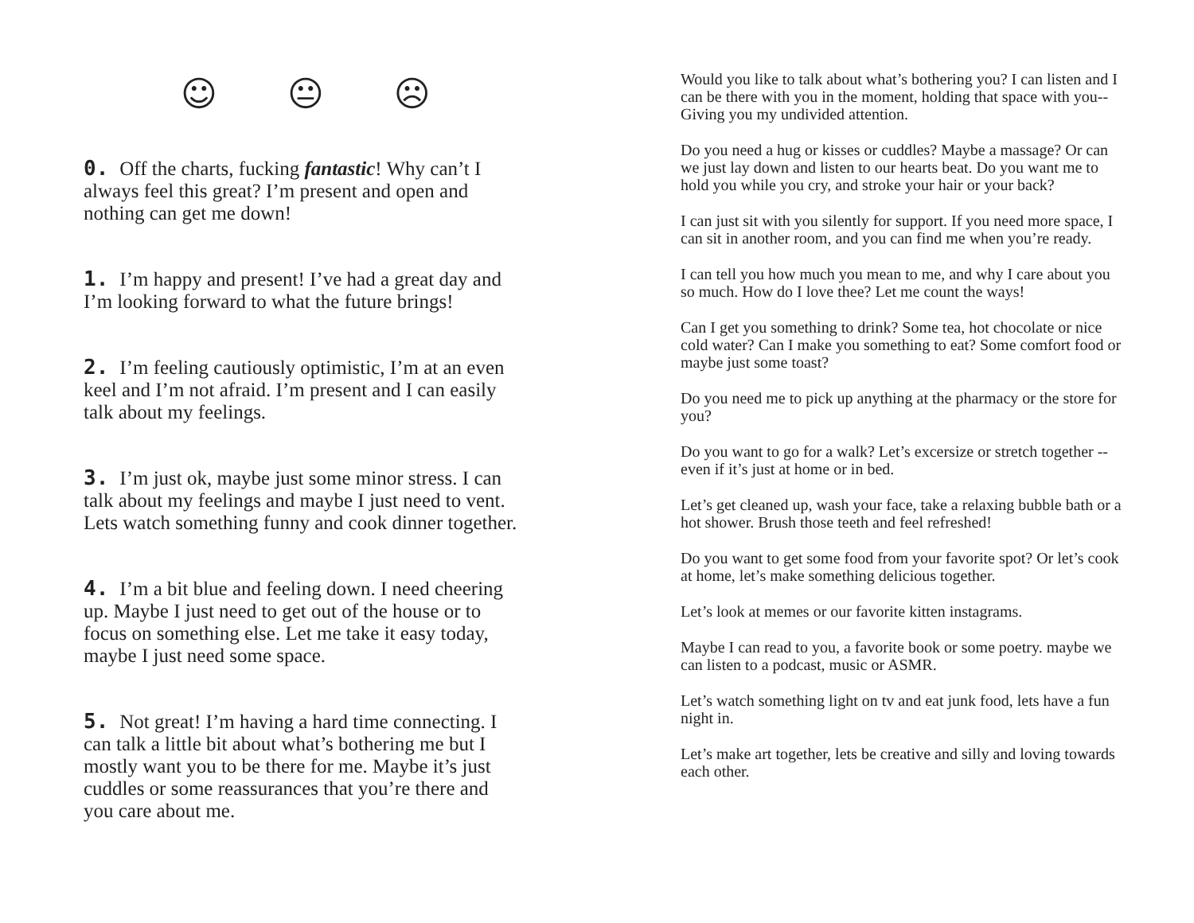☺ 😐 ☹
0. Off the charts, fucking fantastic! Why can’t I always feel this great? I’m present and open and nothing can get me down!
1. I’m happy and present! I’ve had a great day and I’m looking forward to what the future brings!
2. I’m feeling cautiously optimistic, I’m at an even keel and I’m not afraid. I’m present and I can easily talk about my feelings.
3. I’m just ok, maybe just some minor stress. I can talk about my feelings and maybe I just need to vent. Lets watch something funny and cook dinner together.
4. I’m a bit blue and feeling down. I need cheering up. Maybe I just need to get out of the house or to focus on something else. Let me take it easy today, maybe I just need some space.
5. Not great! I’m having a hard time connecting. I can talk a little bit about what’s bothering me but I mostly want you to be there for me. Maybe it’s just cuddles or some reassurances that you’re there and you care about me.
Would you like to talk about what’s bothering you? I can listen and I can be there with you in the moment, holding that space with you-- Giving you my undivided attention.
Do you need a hug or kisses or cuddles? Maybe a massage? Or can we just lay down and listen to our hearts beat. Do you want me to hold you while you cry, and stroke your hair or your back?
I can just sit with you silently for support. If you need more space, I can sit in another room, and you can find me when you’re ready.
I can tell you how much you mean to me, and why I care about you so much. How do I love thee? Let me count the ways!
Can I get you something to drink? Some tea, hot chocolate or nice cold water? Can I make you something to eat? Some comfort food or maybe just some toast?
Do you need me to pick up anything at the pharmacy or the store for you?
Do you want to go for a walk? Let’s excersize or stretch together --even if it’s just at home or in bed.
Let’s get cleaned up, wash your face, take a relaxing bubble bath or a hot shower. Brush those teeth and feel refreshed!
Do you want to get some food from your favorite spot? Or let’s cook at home, let’s make something delicious together.
Let’s look at memes or our favorite kitten instagrams.
Maybe I can read to you, a favorite book or some poetry. maybe we can listen to a podcast, music or ASMR.
Let’s watch something light on tv and eat junk food, lets have a fun night in.
Let’s make art together, lets be creative and silly and loving towards each other.